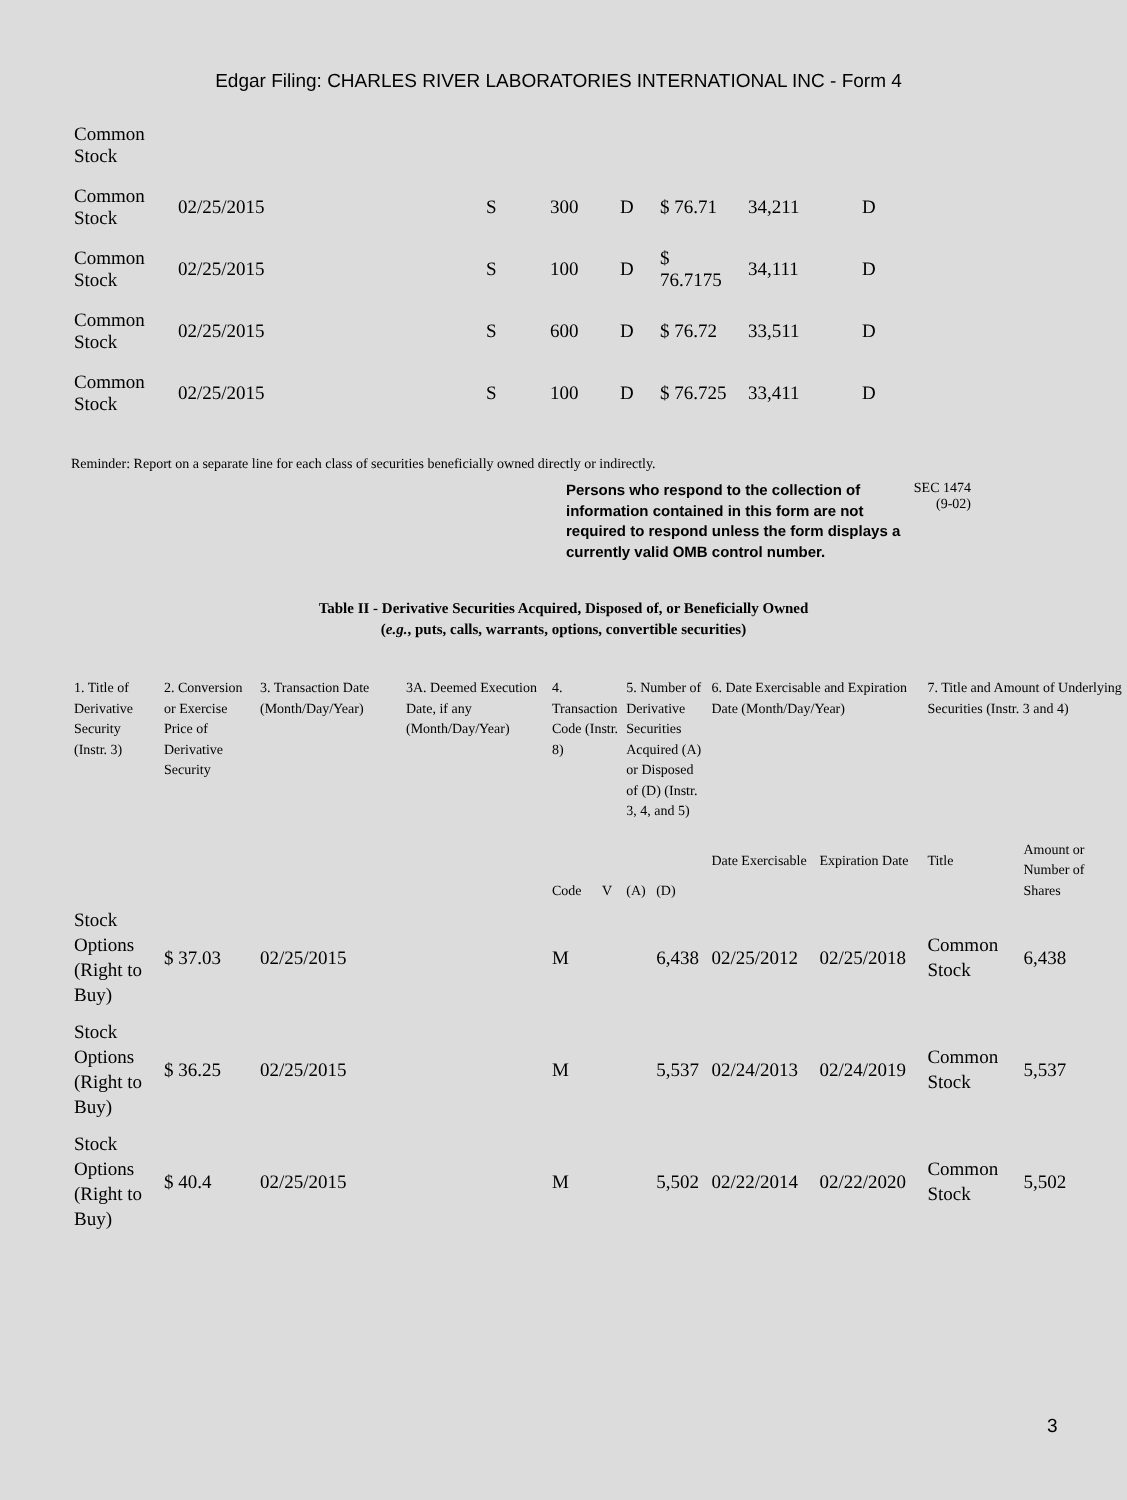Edgar Filing: CHARLES RIVER LABORATORIES INTERNATIONAL INC - Form 4
| Common Stock | | | | | | | |
| Common Stock | 02/25/2015 | S | 300 | D | $ 76.71 | 34,211 | D |
| Common Stock | 02/25/2015 | S | 100 | D | $ 76.7175 | 34,111 | D |
| Common Stock | 02/25/2015 | S | 600 | D | $ 76.72 | 33,511 | D |
| Common Stock | 02/25/2015 | S | 100 | D | $ 76.725 | 33,411 | D |
Reminder: Report on a separate line for each class of securities beneficially owned directly or indirectly.
Persons who respond to the collection of information contained in this form are not required to respond unless the form displays a currently valid OMB control number.
SEC 1474
(9-02)
Table II - Derivative Securities Acquired, Disposed of, or Beneficially Owned
(e.g., puts, calls, warrants, options, convertible securities)
| 1. Title of Derivative Security (Instr. 3) | 2. Conversion or Exercise Price of Derivative Security | 3. Transaction Date (Month/Day/Year) | 3A. Deemed Execution Date, if any (Month/Day/Year) | 4. Transaction Code (Instr. 8) | | 5. Number of Derivative Securities Acquired (A) or Disposed of (D) (Instr. 3, 4, and 5) | | 6. Date Exercisable and Expiration Date (Month/Day/Year) | | 7. Title and Amount of Underlying Securities (Instr. 3 and 4) | |
| --- | --- | --- | --- | --- | --- | --- | --- | --- | --- | --- | --- |
| | | | | Code | V | (A) | (D) | Date Exercisable | Expiration Date | Title | Amount or Number of Shares |
| Stock Options (Right to Buy) | $ 37.03 | 02/25/2015 | | M | | | 6,438 | 02/25/2012 | 02/25/2018 | Common Stock | 6,438 |
| Stock Options (Right to Buy) | $ 36.25 | 02/25/2015 | | M | | | 5,537 | 02/24/2013 | 02/24/2019 | Common Stock | 5,537 |
| Stock Options (Right to Buy) | $ 40.4 | 02/25/2015 | | M | | | 5,502 | 02/22/2014 | 02/22/2020 | Common Stock | 5,502 |
3